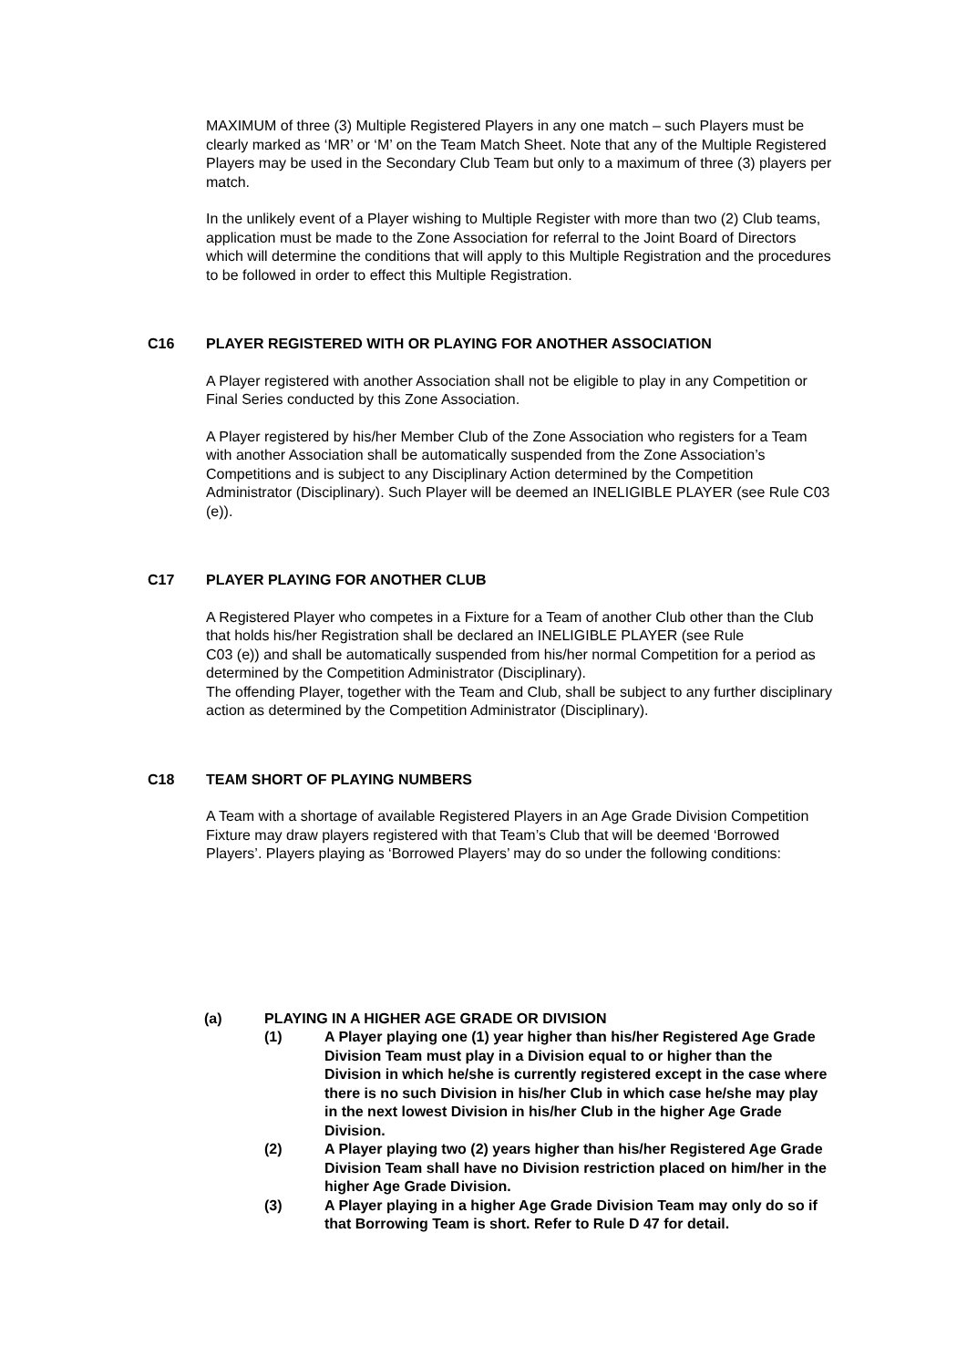MAXIMUM of three (3) Multiple Registered Players in any one match – such Players must be clearly marked as ‘MR’ or ‘M’ on the Team Match Sheet. Note that any of the Multiple Registered Players may be used in the Secondary Club Team but only to a maximum of three (3) players per match.
In the unlikely event of a Player wishing to Multiple Register with more than two (2) Club teams, application must be made to the Zone Association for referral to the Joint Board of Directors which will determine the conditions that will apply to this Multiple Registration and the procedures to be followed in order to effect this Multiple Registration.
C16 PLAYER REGISTERED WITH OR PLAYING FOR ANOTHER ASSOCIATION
A Player registered with another Association shall not be eligible to play in any Competition or Final Series conducted by this Zone Association.
A Player registered by his/her Member Club of the Zone Association who registers for a Team with another Association shall be automatically suspended from the Zone Association’s Competitions and is subject to any Disciplinary Action determined by the Competition Administrator (Disciplinary). Such Player will be deemed an INELIGIBLE PLAYER (see Rule C03 (e)).
C17 PLAYER PLAYING FOR ANOTHER CLUB
A Registered Player who competes in a Fixture for a Team of another Club other than the Club that holds his/her Registration shall be declared an INELIGIBLE PLAYER (see Rule
C03 (e)) and shall be automatically suspended from his/her normal Competition for a period as determined by the Competition Administrator (Disciplinary).
The offending Player, together with the Team and Club, shall be subject to any further disciplinary action as determined by the Competition Administrator (Disciplinary).
C18 TEAM SHORT OF PLAYING NUMBERS
A Team with a shortage of available Registered Players in an Age Grade Division Competition Fixture may draw players registered with that Team’s Club that will be deemed ‘Borrowed Players’. Players playing as ‘Borrowed Players’ may do so under the following conditions:
(a) PLAYING IN A HIGHER AGE GRADE OR DIVISION
(1) A Player playing one (1) year higher than his/her Registered Age Grade Division Team must play in a Division equal to or higher than the Division in which he/she is currently registered except in the case where there is no such Division in his/her Club in which case he/she may play in the next lowest Division in his/her Club in the higher Age Grade Division.
(2) A Player playing two (2) years higher than his/her Registered Age Grade Division Team shall have no Division restriction placed on him/her in the higher Age Grade Division.
(3) A Player playing in a higher Age Grade Division Team may only do so if that Borrowing Team is short. Refer to Rule D 47 for detail.